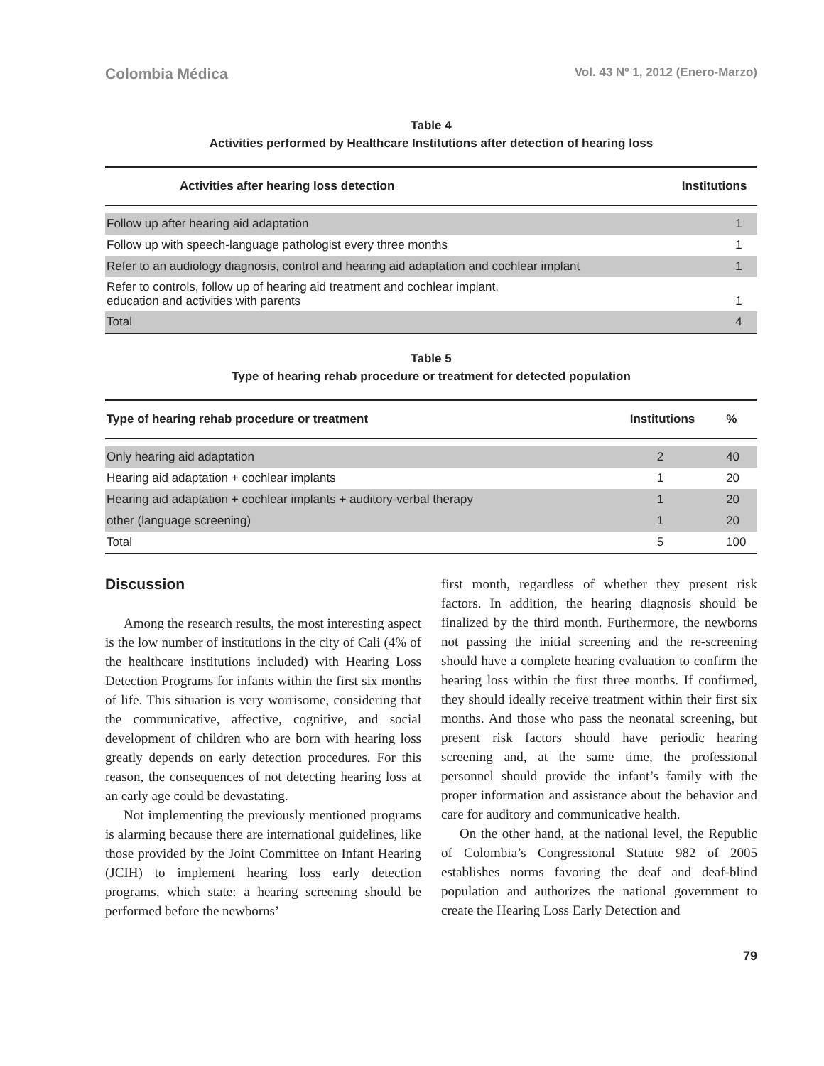Colombia Médica Vol. 43 Nº 1, 2012 (Enero-Marzo)
Table 4
Activities performed by Healthcare Institutions after detection of hearing loss
| Activities after hearing loss detection | Institutions |
| --- | --- |
| Follow up after hearing aid adaptation | 1 |
| Follow up with speech-language pathologist every three months | 1 |
| Refer to an audiology diagnosis, control and hearing aid adaptation and cochlear implant | 1 |
| Refer to controls, follow up of hearing aid treatment and cochlear implant, education and activities with parents | 1 |
| Total | 4 |
Table 5
Type of hearing rehab procedure or treatment for detected population
| Type of hearing rehab procedure or treatment | Institutions | % |
| --- | --- | --- |
| Only hearing aid adaptation | 2 | 40 |
| Hearing aid adaptation + cochlear implants | 1 | 20 |
| Hearing aid adaptation + cochlear implants + auditory-verbal therapy | 1 | 20 |
| other (language screening) | 1 | 20 |
| Total | 5 | 100 |
Discussion
Among the research results, the most interesting aspect is the low number of institutions in the city of Cali (4% of the healthcare institutions included) with Hearing Loss Detection Programs for infants within the first six months of life. This situation is very worrisome, considering that the communicative, affective, cognitive, and social development of children who are born with hearing loss greatly depends on early detection procedures. For this reason, the consequences of not detecting hearing loss at an early age could be devastating.
Not implementing the previously mentioned programs is alarming because there are international guidelines, like those provided by the Joint Committee on Infant Hearing (JCIH) to implement hearing loss early detection programs, which state: a hearing screening should be performed before the newborns’
first month, regardless of whether they present risk factors. In addition, the hearing diagnosis should be finalized by the third month. Furthermore, the newborns not passing the initial screening and the re-screening should have a complete hearing evaluation to confirm the hearing loss within the first three months. If confirmed, they should ideally receive treatment within their first six months. And those who pass the neonatal screening, but present risk factors should have periodic hearing screening and, at the same time, the professional personnel should provide the infant’s family with the proper information and assistance about the behavior and care for auditory and communicative health.
On the other hand, at the national level, the Republic of Colombia’s Congressional Statute 982 of 2005 establishes norms favoring the deaf and deaf-blind population and authorizes the national government to create the Hearing Loss Early Detection and
79